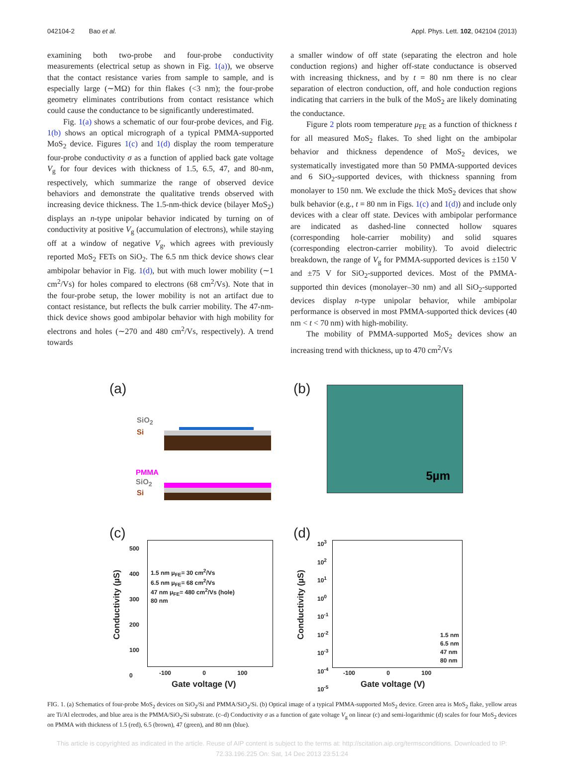042104-2 Bao et al. Appl. Phys. Lett. 102, 042104 (2013)
examining both two-probe and four-probe conductivity measurements (electrical setup as shown in Fig. 1(a)), we observe that the contact resistance varies from sample to sample, and is especially large (∼MΩ) for thin flakes (<3 nm); the four-probe geometry eliminates contributions from contact resistance which could cause the conductance to be significantly underestimated.
Fig. 1(a) shows a schematic of our four-probe devices, and Fig. 1(b) shows an optical micrograph of a typical PMMA-supported MoS<sub>2</sub> device. Figures 1(c) and 1(d) display the room temperature four-probe conductivity σ as a function of applied back gate voltage V<sub>g</sub> for four devices with thickness of 1.5, 6.5, 47, and 80-nm, respectively, which summarize the range of observed device behaviors and demonstrate the qualitative trends observed with increasing device thickness. The 1.5-nm-thick device (bilayer MoS<sub>2</sub>) displays an n-type unipolar behavior indicated by turning on of conductivity at positive V<sub>g</sub> (accumulation of electrons), while staying off at a window of negative V<sub>g</sub>, which agrees with previously reported MoS<sub>2</sub> FETs on SiO<sub>2</sub>. The 6.5 nm thick device shows clear ambipolar behavior in Fig. 1(d), but with much lower mobility (∼1 cm<sup>2</sup>/Vs) for holes compared to electrons (68 cm<sup>2</sup>/Vs). Note that in the four-probe setup, the lower mobility is not an artifact due to contact resistance, but reflects the bulk carrier mobility. The 47-nm-thick device shows good ambipolar behavior with high mobility for electrons and holes (∼270 and 480 cm<sup>2</sup>/Vs, respectively). A trend towards
a smaller window of off state (separating the electron and hole conduction regions) and higher off-state conductance is observed with increasing thickness, and by t = 80 nm there is no clear separation of electron conduction, off, and hole conduction regions indicating that carriers in the bulk of the MoS<sub>2</sub> are likely dominating the conductance.
Figure 2 plots room temperature μ<sub>FE</sub> as a function of thickness t for all measured MoS<sub>2</sub> flakes. To shed light on the ambipolar behavior and thickness dependence of MoS<sub>2</sub> devices, we systematically investigated more than 50 PMMA-supported devices and 6 SiO<sub>2</sub>-supported devices, with thickness spanning from monolayer to 150 nm. We exclude the thick MoS<sub>2</sub> devices that show bulk behavior (e.g., t = 80 nm in Figs. 1(c) and 1(d)) and include only devices with a clear off state. Devices with ambipolar performance are indicated as dashed-line connected hollow squares (corresponding hole-carrier mobility) and solid squares (corresponding electron-carrier mobility). To avoid dielectric breakdown, the range of V<sub>g</sub> for PMMA-supported devices is ±150 V and ±75 V for SiO<sub>2</sub>-supported devices. Most of the PMMA-supported thin devices (monolayer–30 nm) and all SiO<sub>2</sub>-supported devices display n-type unipolar behavior, while ambipolar performance is observed in most PMMA-supported thick devices (40 nm < t < 70 nm) with high-mobility.
The mobility of PMMA-supported MoS<sub>2</sub> devices show an increasing trend with thickness, up to 470 cm<sup>2</sup>/Vs
(a)
SiO<sub>2</sub>
Si
PMMA
SiO<sub>2</sub>
Si
(b)
5µm
(c)
1.5 nm μ<sub>FE</sub>= 30 cm<sup>2</sup>/Vs
6.5 nm μ<sub>FE</sub>= 68 cm<sup>2</sup>/Vs
47 nm μ<sub>FE</sub>= 480 cm<sup>2</sup>/Vs (hole)
80 nm
500
400
300
200
100
0
-100 0 100
Gate voltage (V)
Conductivity (µS)
(d)
1.5 nm
6.5 nm
47 nm
80 nm
10<sup>3</sup>
10<sup>2</sup>
10<sup>1</sup>
10<sup>0</sup>
10<sup>-1</sup>
10<sup>-2</sup>
10<sup>-3</sup>
10<sup>-4</sup>
10<sup>-5</sup>
-100 0 100
Gate voltage (V)
Conductivity (µS)
FIG. 1. (a) Schematics of four-probe MoS<sub>2</sub> devices on SiO<sub>2</sub>/Si and PMMA/SiO<sub>2</sub>/Si. (b) Optical image of a typical PMMA-supported MoS<sub>2</sub> device. Green area is MoS<sub>2</sub> flake, yellow areas are Ti/Al electrodes, and blue area is the PMMA/SiO<sub>2</sub>/Si substrate. (c–d) Conductivity σ as a function of gate voltage V<sub>g</sub> on linear (c) and semi-logarithmic (d) scales for four MoS<sub>2</sub> devices on PMMA with thickness of 1.5 (red), 6.5 (brown), 47 (green), and 80 nm (blue).
This article is copyrighted as indicated in the article. Reuse of AIP content is subject to the terms at: http://scitation.aip.org/termsconditions. Downloaded to IP:
72.33.196.225 On: Sat, 14 Dec 2013 23:51:24